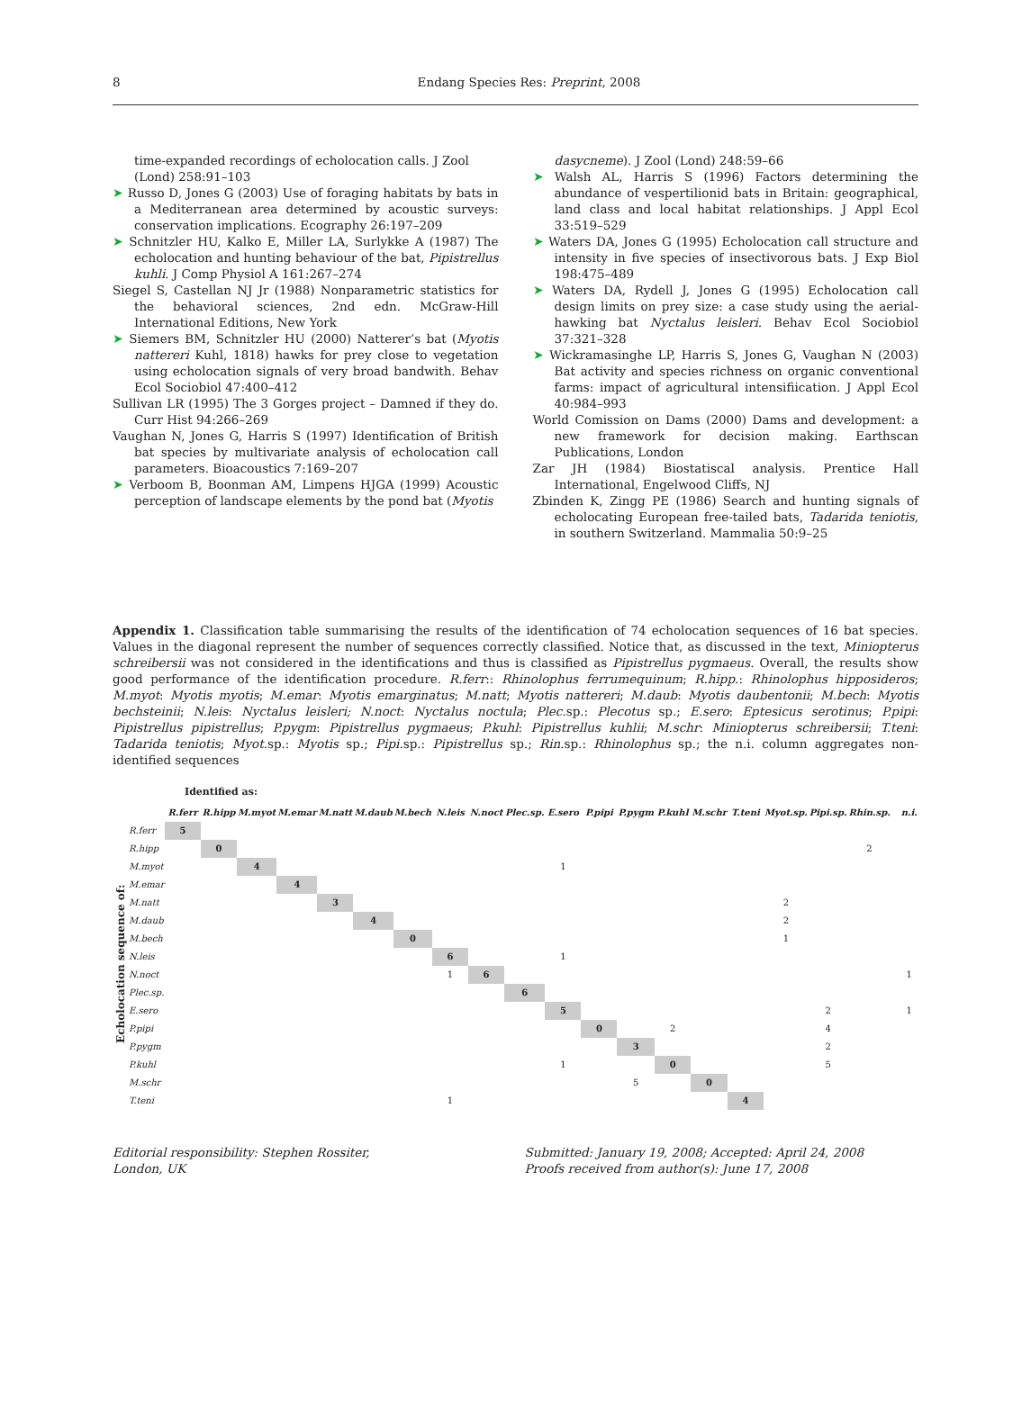8
Endang Species Res: Preprint, 2008
time-expanded recordings of echolocation calls. J Zool (Lond) 258:91–103
➤ Russo D, Jones G (2003) Use of foraging habitats by bats in a Mediterranean area determined by acoustic surveys: conservation implications. Ecography 26:197–209
➤ Schnitzler HU, Kalko E, Miller LA, Surlykke A (1987) The echolocation and hunting behaviour of the bat, Pipistrellus kuhli. J Comp Physiol A 161:267–274
Siegel S, Castellan NJ Jr (1988) Nonparametric statistics for the behavioral sciences, 2nd edn. McGraw-Hill International Editions, New York
➤ Siemers BM, Schnitzler HU (2000) Natterer’s bat (Myotis nattereri Kuhl, 1818) hawks for prey close to vegetation using echolocation signals of very broad bandwith. Behav Ecol Sociobiol 47:400–412
Sullivan LR (1995) The 3 Gorges project – Damned if they do. Curr Hist 94:266–269
Vaughan N, Jones G, Harris S (1997) Identification of British bat species by multivariate analysis of echolocation call parameters. Bioacoustics 7:169–207
➤ Verboom B, Boonman AM, Limpens HJGA (1999) Acoustic perception of landscape elements by the pond bat (Myotis
dasycneme). J Zool (Lond) 248:59–66
➤ Walsh AL, Harris S (1996) Factors determining the abundance of vespertilionid bats in Britain: geographical, land class and local habitat relationships. J Appl Ecol 33:519–529
➤ Waters DA, Jones G (1995) Echolocation call structure and intensity in five species of insectivorous bats. J Exp Biol 198:475–489
➤ Waters DA, Rydell J, Jones G (1995) Echolocation call design limits on prey size: a case study using the aerial-hawking bat Nyctalus leisleri. Behav Ecol Sociobiol 37:321–328
➤ Wickramasinghe LP, Harris S, Jones G, Vaughan N (2003) Bat activity and species richness on organic conventional farms: impact of agricultural intensifiication. J Appl Ecol 40:984–993
World Comission on Dams (2000) Dams and development: a new framework for decision making. Earthscan Publications, London
Zar JH (1984) Biostatiscal analysis. Prentice Hall International, Engelwood Cliffs, NJ
Zbinden K, Zingg PE (1986) Search and hunting signals of echolocating European free-tailed bats, Tadarida teniotis, in southern Switzerland. Mammalia 50:9–25
Appendix 1. Classification table summarising the results of the identification of 74 echolocation sequences of 16 bat species. Values in the diagonal represent the number of sequences correctly classified. Notice that, as discussed in the text, Miniopterus schreibersii was not considered in the identifications and thus is classified as Pipistrellus pygmaeus. Overall, the results show good performance of the identification procedure. R.ferr:: Rhinolophus ferrumequinum; R.hipp.: Rhinolophus hipposideros; M.myot: Myotis myotis; M.emar: Myotis emarginatus; M.natt; Myotis nattereri; M.daub: Myotis daubentonii; M.bech: Myotis bechsteinii; N.leis: Nyctalus leisleri; N.noct: Nyctalus noctula; Plec.sp.: Plecotus sp.; E.sero: Eptesicus serotinus; P.pipi: Pipistrellus pipistrellus; P.pygm: Pipistrellus pygmaeus; P.kuhl: Pipistrellus kuhlii; M.schr: Miniopterus schreibersii; T.teni: Tadarida teniotis; Myot.sp.: Myotis sp.; Pipi.sp.: Pipistrellus sp.; Rin.sp.: Rhinolophus sp.; the n.i. column aggregates non-identified sequences
Echolocation sequence of:
Identified as:
| | R.ferr | R.hipp | M.myot | M.emar | M.natt | M.daub | M.bech | N.leis | N.noct | Plec.sp. | E.sero | P.pipi | P.pygm | P.kuhl | M.schr | T.teni | Myot.sp. | Pipi.sp. | Rhin.sp. | n.i. |
| --- | --- | --- | --- | --- | --- | --- | --- | --- | --- | --- | --- | --- | --- | --- | --- | --- | --- | --- | --- | --- |
| R.ferr | 5 | | | | | | | | | | | | | | | | | | | |
| R.hipp | | 0 | | | | | | | | | | | | | | | | | 2 | |
| M.myot | | | 4 | | | | | | | | 1 | | | | | | | | | |
| M.emar | | | | 4 | | | | | | | | | | | | | | | | |
| M.natt | | | | | 3 | | | | | | | | | | | | 2 | | | |
| M.daub | | | | | | 4 | | | | | | | | | | | 2 | | | |
| M.bech | | | | | | | 0 | | | | | | | | | | 1 | | | |
| N.leis | | | | | | | | 6 | | | 1 | | | | | | | | | |
| N.noct | | | | | | | | 1 | 6 | | | | | | | | | | | 1 |
| Plec.sp. | | | | | | | | | | 6 | | | | | | | | | | |
| E.sero | | | | | | | | | | | 5 | | | | | | | 2 | | 1 |
| P.pipi | | | | | | | | | | | | 0 | | 2 | | | | 4 | | |
| P.pygm | | | | | | | | | | | | | 3 | | | | | 2 | | |
| P.kuhl | | | | | | | | | | | 1 | | | 0 | | | | 5 | | |
| M.schr | | | | | | | | | | | | | 5 | | 0 | | | | | |
| T.teni | | | | | | | | 1 | | | | | | | | 4 | | | | |
Editorial responsibility: Stephen Rossiter,
London, UK
Submitted: January 19, 2008; Accepted: April 24, 2008
Proofs received from author(s): June 17, 2008